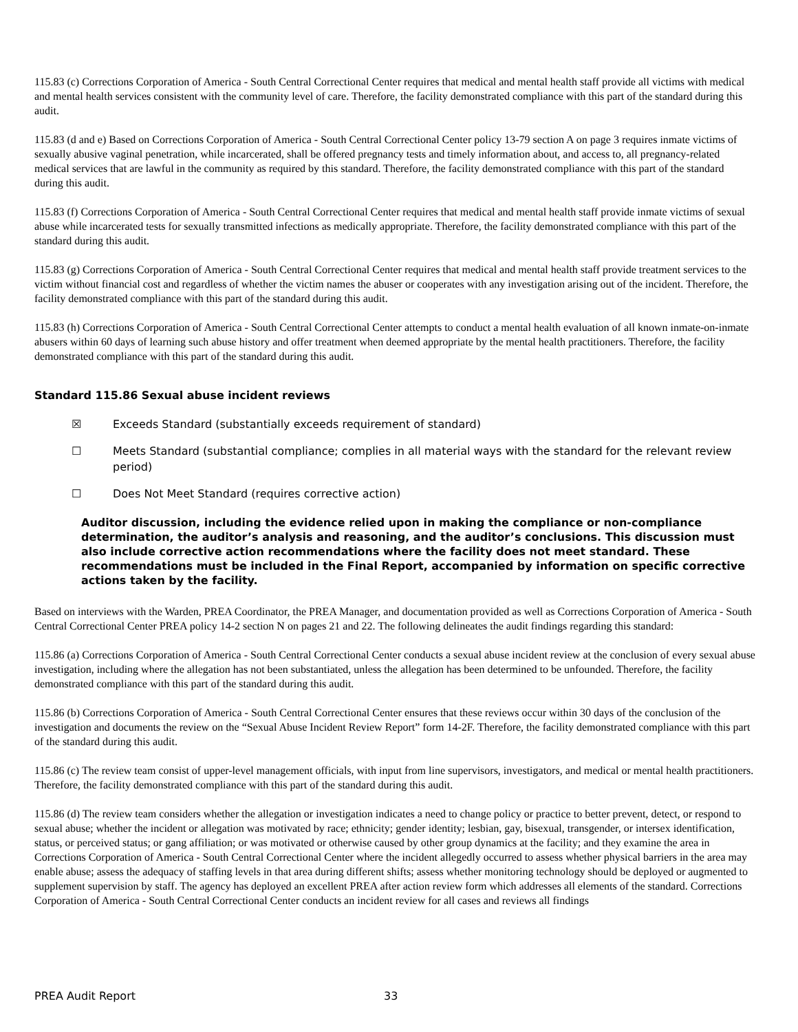115.83 (c) Corrections Corporation of America - South Central Correctional Center requires that medical and mental health staff provide all victims with medical and mental health services consistent with the community level of care. Therefore, the facility demonstrated compliance with this part of the standard during this audit.
115.83 (d and e) Based on Corrections Corporation of America - South Central Correctional Center policy 13-79 section A on page 3 requires inmate victims of sexually abusive vaginal penetration, while incarcerated, shall be offered pregnancy tests and timely information about, and access to, all pregnancy-related medical services that are lawful in the community as required by this standard. Therefore, the facility demonstrated compliance with this part of the standard during this audit.
115.83 (f) Corrections Corporation of America - South Central Correctional Center requires that medical and mental health staff provide inmate victims of sexual abuse while incarcerated tests for sexually transmitted infections as medically appropriate. Therefore, the facility demonstrated compliance with this part of the standard during this audit.
115.83 (g) Corrections Corporation of America - South Central Correctional Center requires that medical and mental health staff provide treatment services to the victim without financial cost and regardless of whether the victim names the abuser or cooperates with any investigation arising out of the incident. Therefore, the facility demonstrated compliance with this part of the standard during this audit.
115.83 (h) Corrections Corporation of America - South Central Correctional Center attempts to conduct a mental health evaluation of all known inmate-on-inmate abusers within 60 days of learning such abuse history and offer treatment when deemed appropriate by the mental health practitioners. Therefore, the facility demonstrated compliance with this part of the standard during this audit.
Standard 115.86 Sexual abuse incident reviews
☒ Exceeds Standard (substantially exceeds requirement of standard)
☐ Meets Standard (substantial compliance; complies in all material ways with the standard for the relevant review period)
☐ Does Not Meet Standard (requires corrective action)
Auditor discussion, including the evidence relied upon in making the compliance or non-compliance determination, the auditor’s analysis and reasoning, and the auditor’s conclusions. This discussion must also include corrective action recommendations where the facility does not meet standard. These recommendations must be included in the Final Report, accompanied by information on specific corrective actions taken by the facility.
Based on interviews with the Warden, PREA Coordinator, the PREA Manager, and documentation provided as well as Corrections Corporation of America - South Central Correctional Center PREA policy 14-2 section N on pages 21 and 22. The following delineates the audit findings regarding this standard:
115.86 (a) Corrections Corporation of America - South Central Correctional Center conducts a sexual abuse incident review at the conclusion of every sexual abuse investigation, including where the allegation has not been substantiated, unless the allegation has been determined to be unfounded. Therefore, the facility demonstrated compliance with this part of the standard during this audit.
115.86 (b) Corrections Corporation of America - South Central Correctional Center ensures that these reviews occur within 30 days of the conclusion of the investigation and documents the review on the “Sexual Abuse Incident Review Report” form 14-2F. Therefore, the facility demonstrated compliance with this part of the standard during this audit.
115.86 (c) The review team consist of upper-level management officials, with input from line supervisors, investigators, and medical or mental health practitioners. Therefore, the facility demonstrated compliance with this part of the standard during this audit.
115.86 (d) The review team considers whether the allegation or investigation indicates a need to change policy or practice to better prevent, detect, or respond to sexual abuse; whether the incident or allegation was motivated by race; ethnicity; gender identity; lesbian, gay, bisexual, transgender, or intersex identification, status, or perceived status; or gang affiliation; or was motivated or otherwise caused by other group dynamics at the facility; and they examine the area in Corrections Corporation of America - South Central Correctional Center where the incident allegedly occurred to assess whether physical barriers in the area may enable abuse; assess the adequacy of staffing levels in that area during different shifts; assess whether monitoring technology should be deployed or augmented to supplement supervision by staff. The agency has deployed an excellent PREA after action review form which addresses all elements of the standard. Corrections Corporation of America - South Central Correctional Center conducts an incident review for all cases and reviews all findings
PREA Audit Report 33